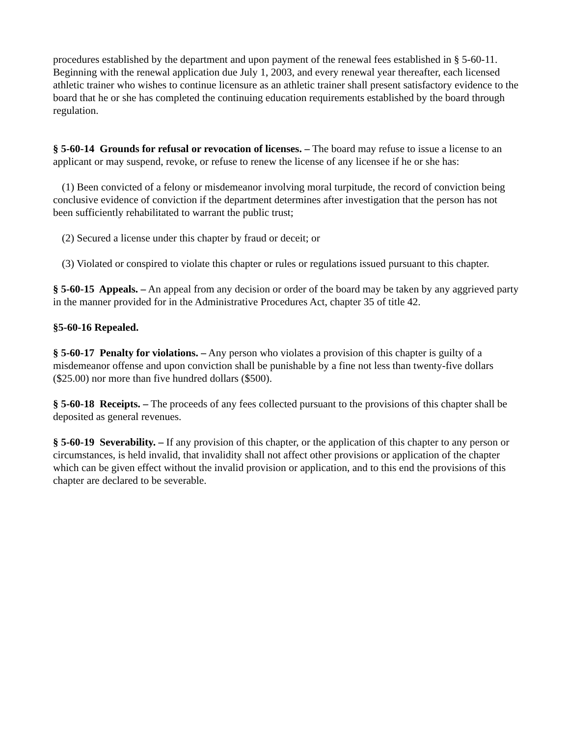procedures established by the department and upon payment of the renewal fees established in § 5-60-11. Beginning with the renewal application due July 1, 2003, and every renewal year thereafter, each licensed athletic trainer who wishes to continue licensure as an athletic trainer shall present satisfactory evidence to the board that he or she has completed the continuing education requirements established by the board through regulation.
§ 5-60-14 Grounds for refusal or revocation of licenses. – The board may refuse to issue a license to an applicant or may suspend, revoke, or refuse to renew the license of any licensee if he or she has:
(1) Been convicted of a felony or misdemeanor involving moral turpitude, the record of conviction being conclusive evidence of conviction if the department determines after investigation that the person has not been sufficiently rehabilitated to warrant the public trust;
(2) Secured a license under this chapter by fraud or deceit; or
(3) Violated or conspired to violate this chapter or rules or regulations issued pursuant to this chapter.
§ 5-60-15 Appeals. – An appeal from any decision or order of the board may be taken by any aggrieved party in the manner provided for in the Administrative Procedures Act, chapter 35 of title 42.
§5-60-16 Repealed.
§ 5-60-17 Penalty for violations. – Any person who violates a provision of this chapter is guilty of a misdemeanor offense and upon conviction shall be punishable by a fine not less than twenty-five dollars ($25.00) nor more than five hundred dollars ($500).
§ 5-60-18 Receipts. – The proceeds of any fees collected pursuant to the provisions of this chapter shall be deposited as general revenues.
§ 5-60-19 Severability. – If any provision of this chapter, or the application of this chapter to any person or circumstances, is held invalid, that invalidity shall not affect other provisions or application of the chapter which can be given effect without the invalid provision or application, and to this end the provisions of this chapter are declared to be severable.